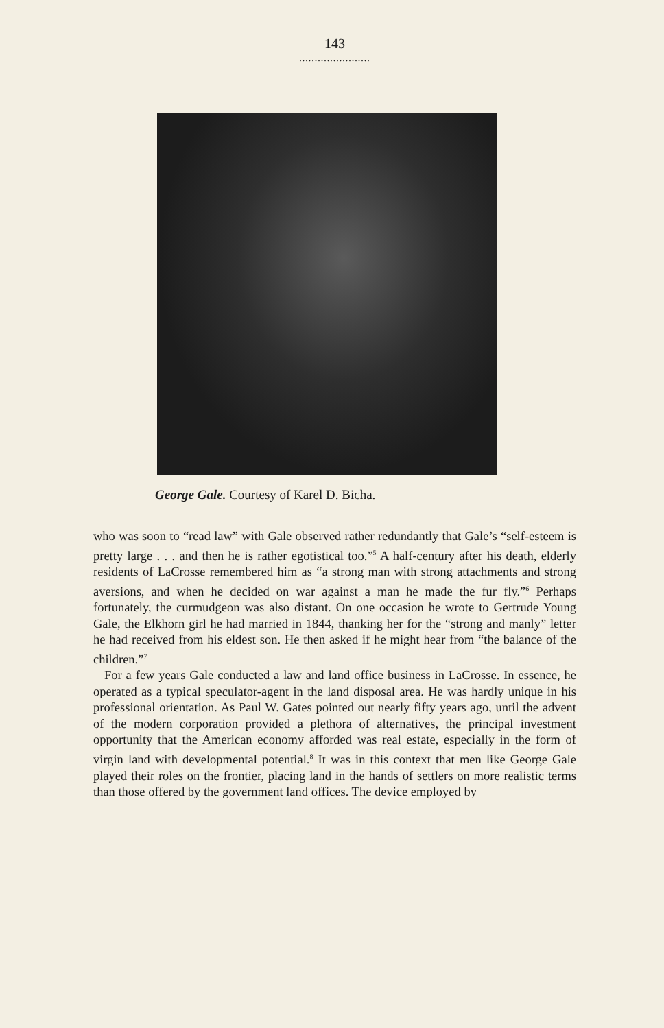143
.......................
George Gale. Courtesy of Karel D. Bicha.
who was soon to “read law” with Gale observed rather redundantly that Gale’s “self-esteem is pretty large . . . and then he is rather egotistical too.”<sup>5</sup> A half-century after his death, elderly residents of LaCrosse remembered him as “a strong man with strong attachments and strong aversions, and when he decided on war against a man he made the fur fly.”<sup>6</sup> Perhaps fortunately, the curmudgeon was also distant. On one occasion he wrote to Gertrude Young Gale, the Elkhorn girl he had married in 1844, thanking her for the “strong and manly” letter he had received from his eldest son. He then asked if he might hear from “the balance of the children.”<sup>7</sup>
For a few years Gale conducted a law and land office business in LaCrosse. In essence, he operated as a typical speculator-agent in the land disposal area. He was hardly unique in his professional orientation. As Paul W. Gates pointed out nearly fifty years ago, until the advent of the modern corporation provided a plethora of alternatives, the principal investment opportunity that the American economy afforded was real estate, especially in the form of virgin land with developmental potential.<sup>8</sup> It was in this context that men like George Gale played their roles on the frontier, placing land in the hands of settlers on more realistic terms than those offered by the government land offices. The device employed by